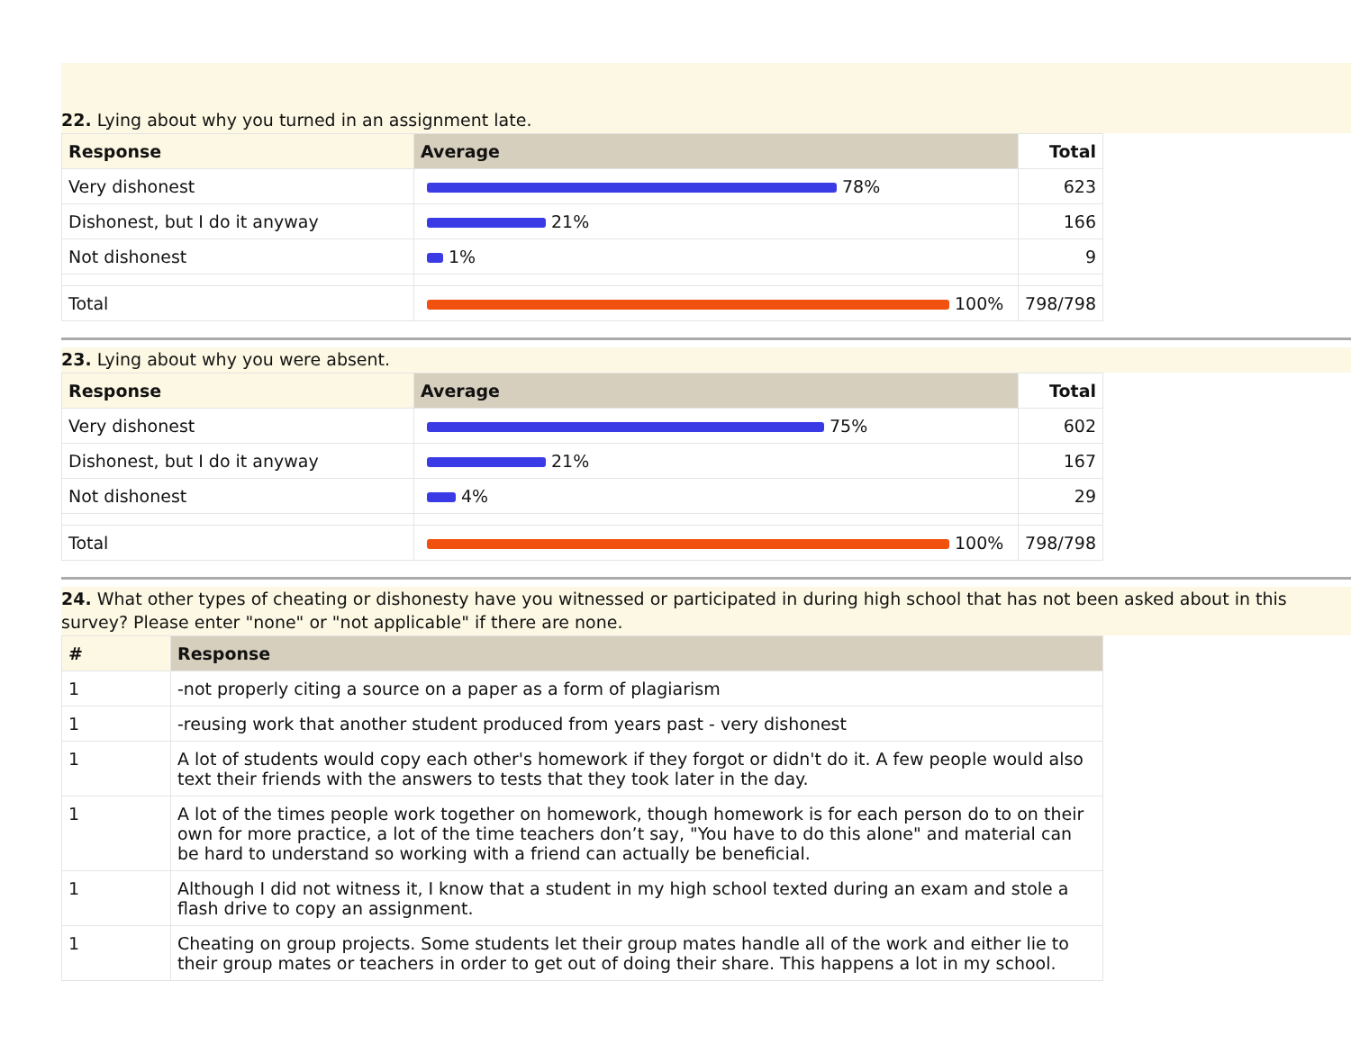22. Lying about why you turned in an assignment late.
| Response | Average | Total |
| --- | --- | --- |
| Very dishonest | 78% | 623 |
| Dishonest, but I do it anyway | 21% | 166 |
| Not dishonest | 1% | 9 |
| Total | 100% | 798/798 |
23. Lying about why you were absent.
| Response | Average | Total |
| --- | --- | --- |
| Very dishonest | 75% | 602 |
| Dishonest, but I do it anyway | 21% | 167 |
| Not dishonest | 4% | 29 |
| Total | 100% | 798/798 |
24. What other types of cheating or dishonesty have you witnessed or participated in during high school that has not been asked about in this survey? Please enter "none" or "not applicable" if there are none.
| # | Response |
| --- | --- |
| 1 | -not properly citing a source on a paper as a form of plagiarism |
| 1 | -reusing work that another student produced from years past - very dishonest |
| 1 | A lot of students would copy each other's homework if they forgot or didn't do it. A few people would also text their friends with the answers to tests that they took later in the day. |
| 1 | A lot of the times people work together on homework, though homework is for each person do to on their own for more practice, a lot of the time teachers don’t say, "You have to do this alone" and material can be hard to understand so working with a friend can actually be beneficial. |
| 1 | Although I did not witness it, I know that a student in my high school texted during an exam and stole a flash drive to copy an assignment. |
| 1 | Cheating on group projects. Some students let their group mates handle all of the work and either lie to their group mates or teachers in order to get out of doing their share. This happens a lot in my school. |